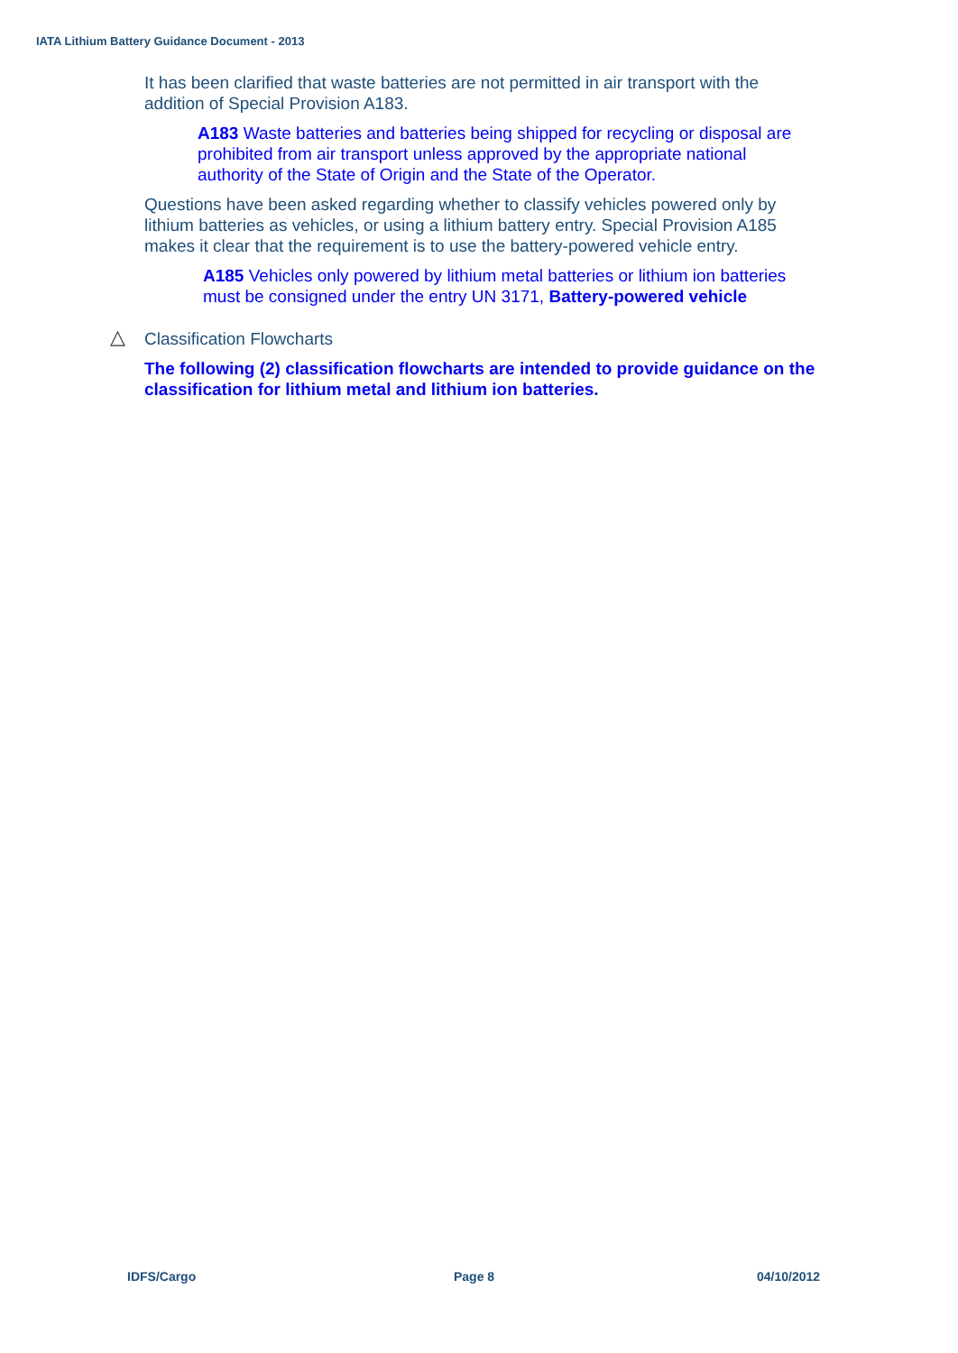IATA Lithium Battery Guidance Document - 2013
It has been clarified that waste batteries are not permitted in air transport with the addition of Special Provision A183.
A183 Waste batteries and batteries being shipped for recycling or disposal are prohibited from air transport unless approved by the appropriate national authority of the State of Origin and the State of the Operator.
Questions have been asked regarding whether to classify vehicles powered only by lithium batteries as vehicles, or using a lithium battery entry. Special Provision A185 makes it clear that the requirement is to use the battery-powered vehicle entry.
A185 Vehicles only powered by lithium metal batteries or lithium ion batteries must be consigned under the entry UN 3171, Battery-powered vehicle
△ Classification Flowcharts
The following (2) classification flowcharts are intended to provide guidance on the classification for lithium metal and lithium ion batteries.
IDFS/Cargo Page 8 04/10/2012